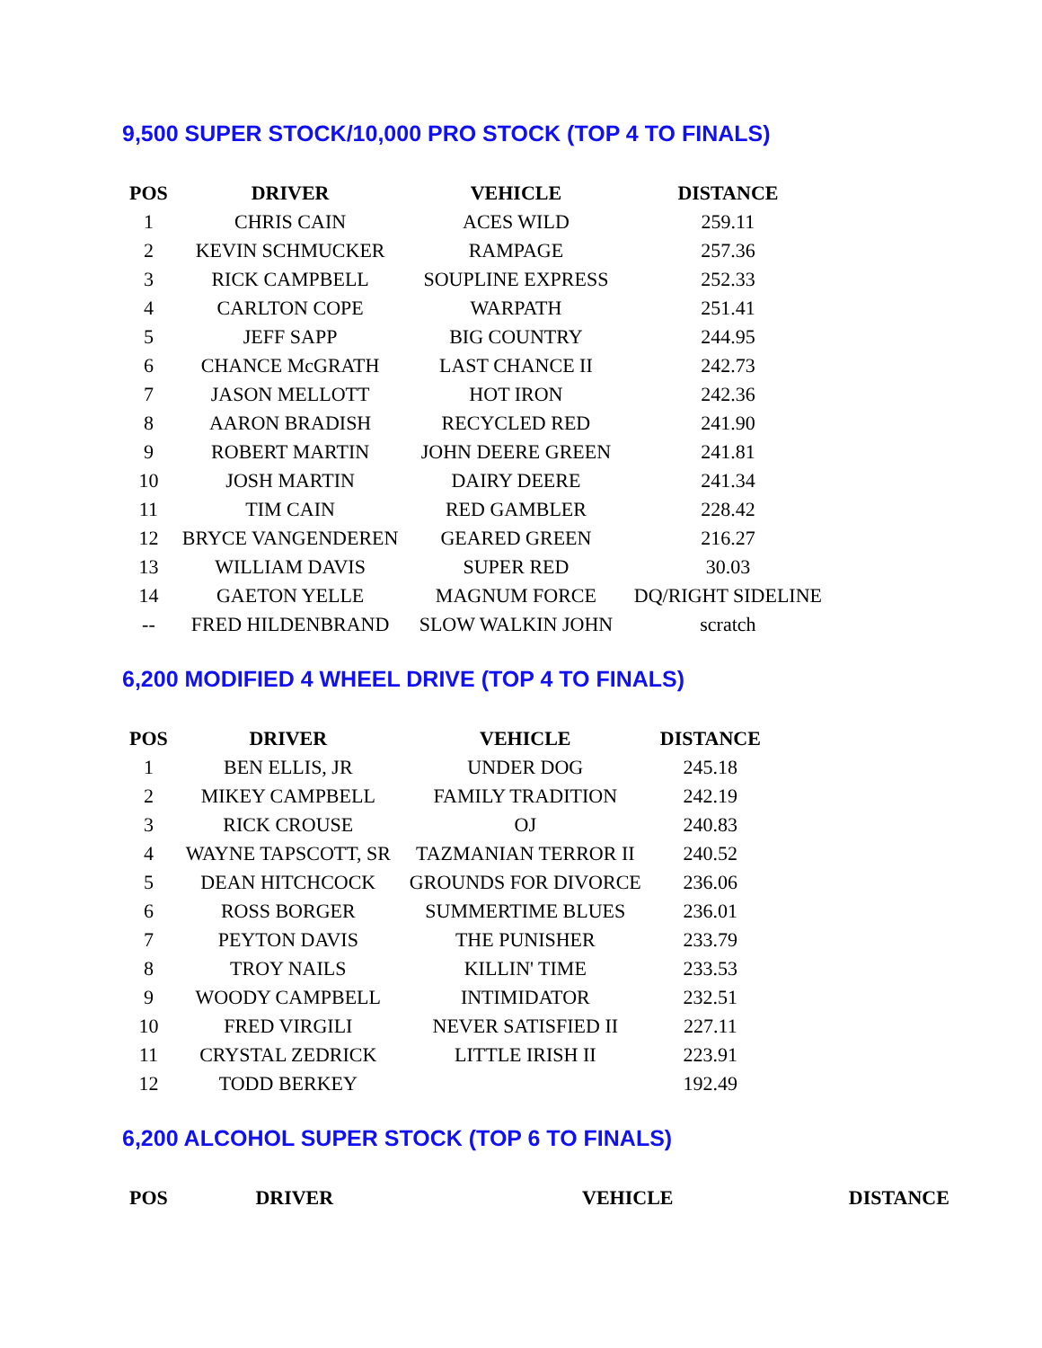9,500 SUPER STOCK/10,000 PRO STOCK (TOP 4 TO FINALS)
| POS | DRIVER | VEHICLE | DISTANCE |
| --- | --- | --- | --- |
| 1 | CHRIS CAIN | ACES WILD | 259.11 |
| 2 | KEVIN SCHMUCKER | RAMPAGE | 257.36 |
| 3 | RICK CAMPBELL | SOUPLINE EXPRESS | 252.33 |
| 4 | CARLTON COPE | WARPATH | 251.41 |
| 5 | JEFF SAPP | BIG COUNTRY | 244.95 |
| 6 | CHANCE McGRATH | LAST CHANCE II | 242.73 |
| 7 | JASON MELLOTT | HOT IRON | 242.36 |
| 8 | AARON BRADISH | RECYCLED RED | 241.90 |
| 9 | ROBERT MARTIN | JOHN DEERE GREEN | 241.81 |
| 10 | JOSH MARTIN | DAIRY DEERE | 241.34 |
| 11 | TIM CAIN | RED GAMBLER | 228.42 |
| 12 | BRYCE VANGENDEREN | GEARED GREEN | 216.27 |
| 13 | WILLIAM DAVIS | SUPER RED | 30.03 |
| 14 | GAETON YELLE | MAGNUM FORCE | DQ/RIGHT SIDELINE |
| -- | FRED HILDENBRAND | SLOW WALKIN JOHN | scratch |
6,200 MODIFIED 4 WHEEL DRIVE (TOP 4 TO FINALS)
| POS | DRIVER | VEHICLE | DISTANCE |
| --- | --- | --- | --- |
| 1 | BEN ELLIS, JR | UNDER DOG | 245.18 |
| 2 | MIKEY CAMPBELL | FAMILY TRADITION | 242.19 |
| 3 | RICK CROUSE | OJ | 240.83 |
| 4 | WAYNE TAPSCOTT, SR | TAZMANIAN TERROR II | 240.52 |
| 5 | DEAN HITCHCOCK | GROUNDS FOR DIVORCE | 236.06 |
| 6 | ROSS BORGER | SUMMERTIME BLUES | 236.01 |
| 7 | PEYTON DAVIS | THE PUNISHER | 233.79 |
| 8 | TROY NAILS | KILLIN' TIME | 233.53 |
| 9 | WOODY CAMPBELL | INTIMIDATOR | 232.51 |
| 10 | FRED VIRGILI | NEVER SATISFIED II | 227.11 |
| 11 | CRYSTAL ZEDRICK | LITTLE IRISH II | 223.91 |
| 12 | TODD BERKEY | | 192.49 |
6,200 ALCOHOL SUPER STOCK (TOP 6 TO FINALS)
| POS | DRIVER | VEHICLE | DISTANCE |
| --- | --- | --- | --- |